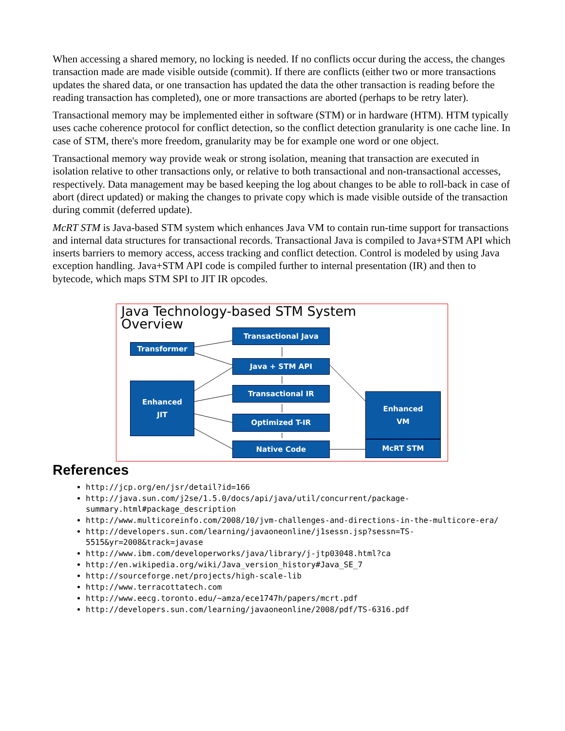When accessing a shared memory, no locking is needed. If no conflicts occur during the access, the changes transaction made are made visible outside (commit). If there are conflicts (either two or more transactions updates the shared data, or one transaction has updated the data the other transaction is reading before the reading transaction has completed), one or more transactions are aborted (perhaps to be retry later).
Transactional memory may be implemented either in software (STM) or in hardware (HTM). HTM typically uses cache coherence protocol for conflict detection, so the conflict detection granularity is one cache line. In case of STM, there's more freedom, granularity may be for example one word or one object.
Transactional memory way provide weak or strong isolation, meaning that transaction are executed in isolation relative to other transactions only, or relative to both transactional and non-transactional accesses, respectively. Data management may be based keeping the log about changes to be able to roll-back in case of abort (direct updated) or making the changes to private copy which is made visible outside of the transaction during commit (deferred update).
McRT STM is Java-based STM system which enhances Java VM to contain run-time support for transactions and internal data structures for transactional records. Transactional Java is compiled to Java+STM API which inserts barriers to memory access, access tracking and conflict detection. Control is modeled by using Java exception handling. Java+STM API code is compiled further to internal presentation (IR) and then to bytecode, which maps STM SPI to JIT IR opcodes.
Java Technology-based STM System
Overview
Transactional Java
Transformer
Java + STM API
Transactional IR
Enhanced
JIT
Optimized T-IR
Native Code
Enhanced
VM
McRT STM
References
http://jcp.org/en/jsr/detail?id=166
http://java.sun.com/j2se/1.5.0/docs/api/java/util/concurrent/package-summary.html#package_description
http://www.multicoreinfo.com/2008/10/jvm-challenges-and-directions-in-the-multicore-era/
http://developers.sun.com/learning/javaoneonline/j1sessn.jsp?sessn=TS-5515&yr=2008&track=javase
http://www.ibm.com/developerworks/java/library/j-jtp03048.html?ca
http://en.wikipedia.org/wiki/Java_version_history#Java_SE_7
http://sourceforge.net/projects/high-scale-lib
http://www.terracottatech.com
http://www.eecg.toronto.edu/~amza/ece1747h/papers/mcrt.pdf
http://developers.sun.com/learning/javaoneonline/2008/pdf/TS-6316.pdf